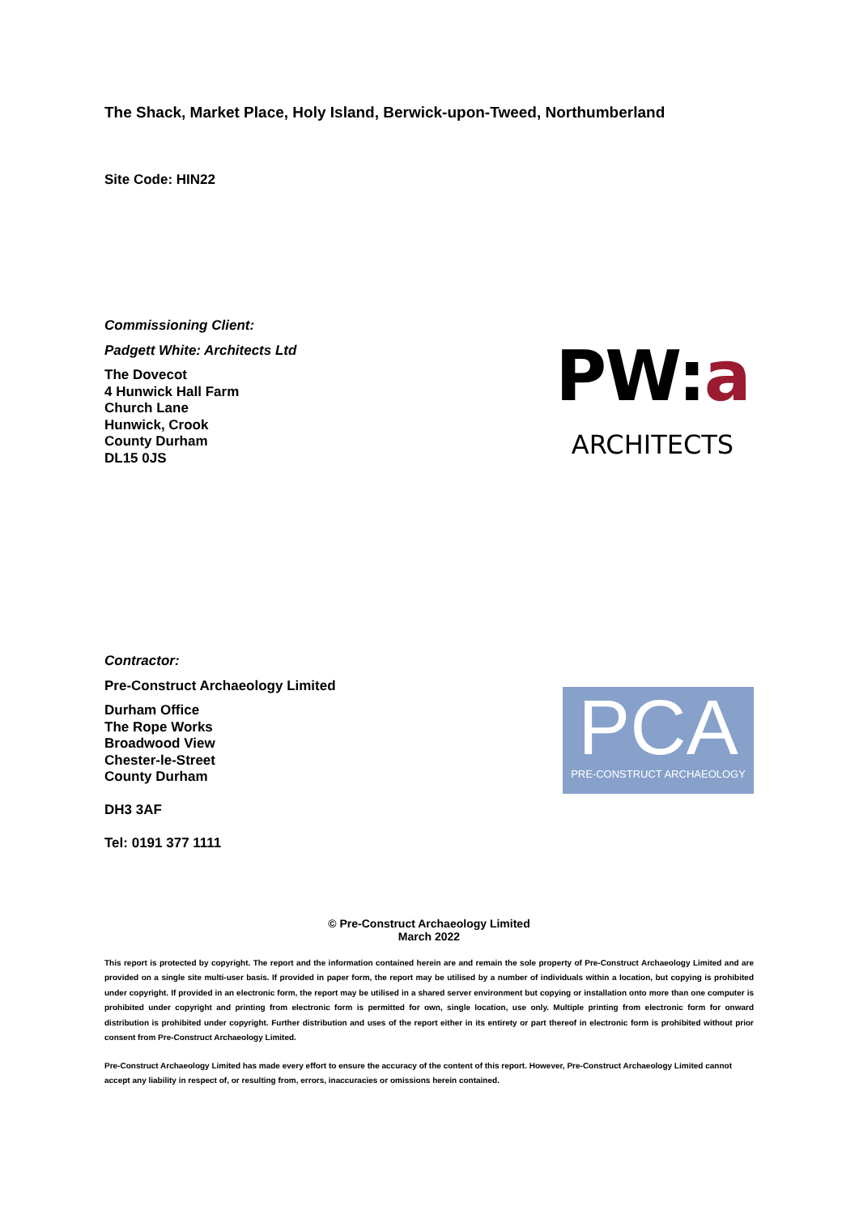The Shack, Market Place, Holy Island, Berwick-upon-Tweed, Northumberland
Site Code: HIN22
Commissioning Client:
Padgett White: Architects Ltd
The Dovecot
4 Hunwick Hall Farm
Church Lane
Hunwick, Crook
County Durham
DL15 0JS
PW:a
ARCHITECTS
Contractor:
Pre-Construct Archaeology Limited
Durham Office
The Rope Works
Broadwood View
Chester-le-Street
County Durham
DH3 3AF
Tel: 0191 377 1111
PCA
PRE-CONSTRUCT ARCHAEOLOGY
© Pre-Construct Archaeology Limited
March 2022
This report is protected by copyright. The report and the information contained herein are and remain the sole property of Pre-Construct Archaeology Limited and are provided on a single site multi-user basis. If provided in paper form, the report may be utilised by a number of individuals within a location, but copying is prohibited under copyright. If provided in an electronic form, the report may be utilised in a shared server environment but copying or installation onto more than one computer is prohibited under copyright and printing from electronic form is permitted for own, single location, use only. Multiple printing from electronic form for onward distribution is prohibited under copyright. Further distribution and uses of the report either in its entirety or part thereof in electronic form is prohibited without prior consent from Pre-Construct Archaeology Limited.
Pre-Construct Archaeology Limited has made every effort to ensure the accuracy of the content of this report. However, Pre-Construct Archaeology Limited cannot accept any liability in respect of, or resulting from, errors, inaccuracies or omissions herein contained.